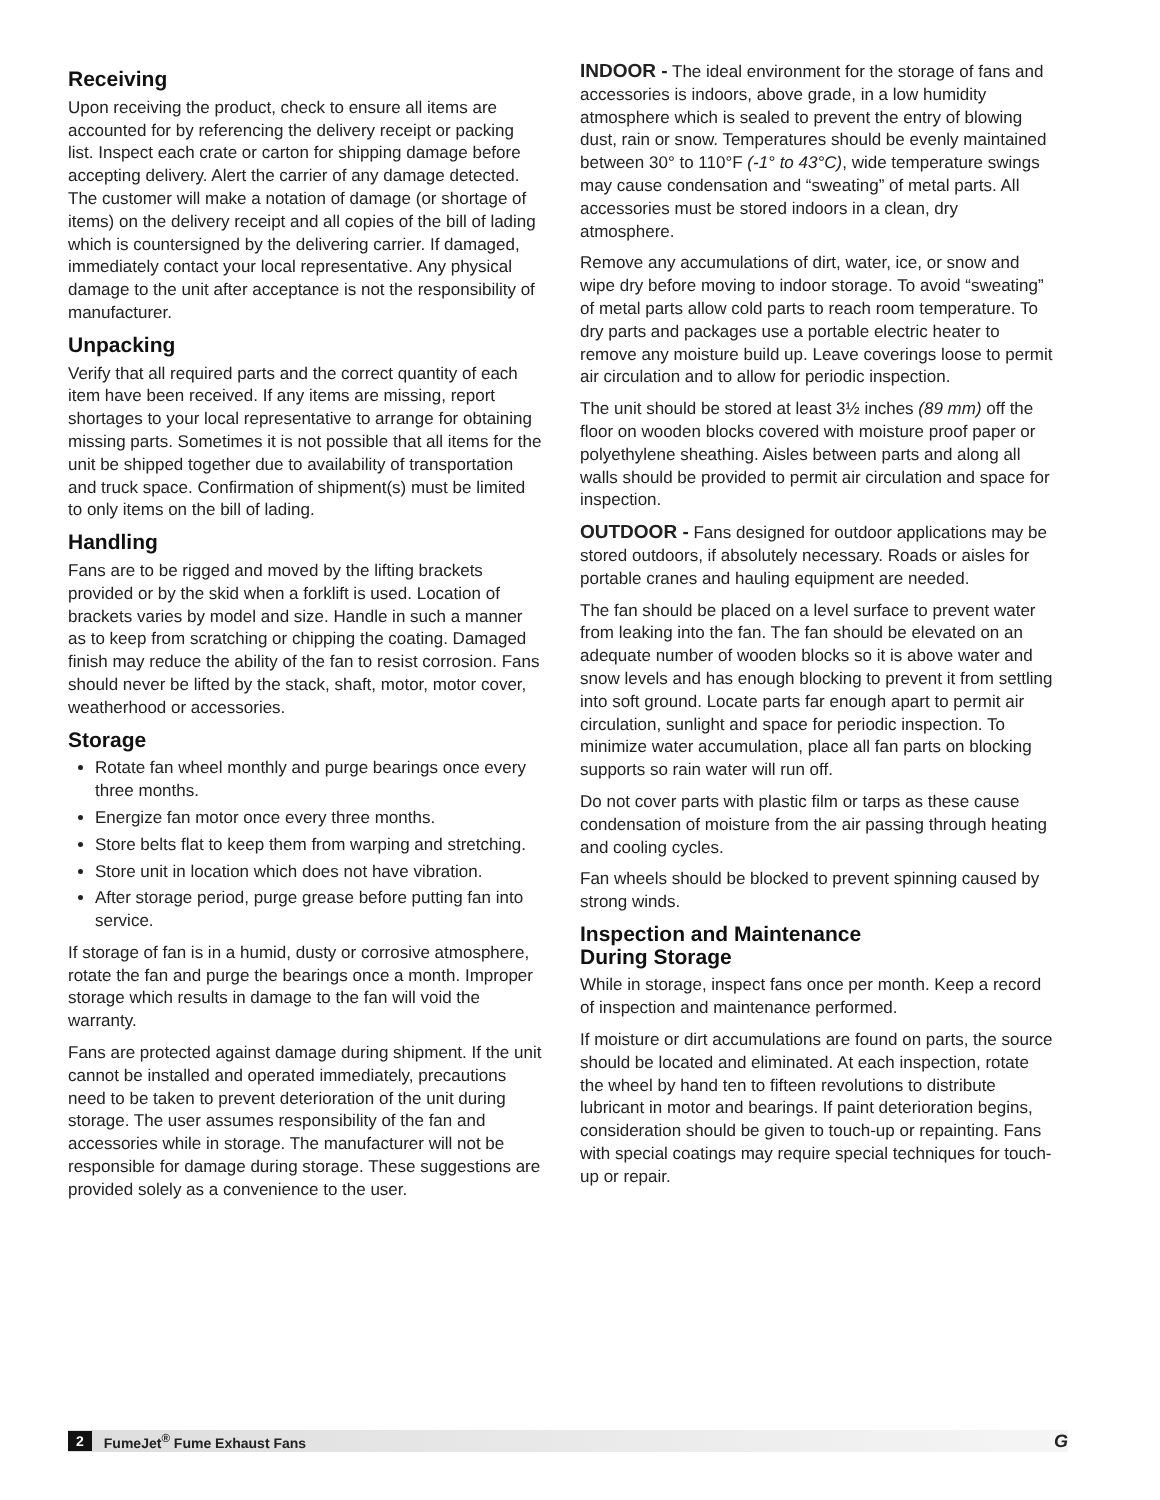Receiving
Upon receiving the product, check to ensure all items are accounted for by referencing the delivery receipt or packing list. Inspect each crate or carton for shipping damage before accepting delivery. Alert the carrier of any damage detected. The customer will make a notation of damage (or shortage of items) on the delivery receipt and all copies of the bill of lading which is countersigned by the delivering carrier. If damaged, immediately contact your local representative. Any physical damage to the unit after acceptance is not the responsibility of manufacturer.
Unpacking
Verify that all required parts and the correct quantity of each item have been received. If any items are missing, report shortages to your local representative to arrange for obtaining missing parts. Sometimes it is not possible that all items for the unit be shipped together due to availability of transportation and truck space. Confirmation of shipment(s) must be limited to only items on the bill of lading.
Handling
Fans are to be rigged and moved by the lifting brackets provided or by the skid when a forklift is used. Location of brackets varies by model and size. Handle in such a manner as to keep from scratching or chipping the coating. Damaged finish may reduce the ability of the fan to resist corrosion. Fans should never be lifted by the stack, shaft, motor, motor cover, weatherhood or accessories.
Storage
Rotate fan wheel monthly and purge bearings once every three months.
Energize fan motor once every three months.
Store belts flat to keep them from warping and stretching.
Store unit in location which does not have vibration.
After storage period, purge grease before putting fan into service.
If storage of fan is in a humid, dusty or corrosive atmosphere, rotate the fan and purge the bearings once a month. Improper storage which results in damage to the fan will void the warranty.
Fans are protected against damage during shipment. If the unit cannot be installed and operated immediately, precautions need to be taken to prevent deterioration of the unit during storage. The user assumes responsibility of the fan and accessories while in storage. The manufacturer will not be responsible for damage during storage. These suggestions are provided solely as a convenience to the user.
INDOOR - The ideal environment for the storage of fans and accessories is indoors, above grade, in a low humidity atmosphere which is sealed to prevent the entry of blowing dust, rain or snow. Temperatures should be evenly maintained between 30° to 110°F (-1° to 43°C), wide temperature swings may cause condensation and “sweating” of metal parts. All accessories must be stored indoors in a clean, dry atmosphere.
Remove any accumulations of dirt, water, ice, or snow and wipe dry before moving to indoor storage. To avoid “sweating” of metal parts allow cold parts to reach room temperature. To dry parts and packages use a portable electric heater to remove any moisture build up. Leave coverings loose to permit air circulation and to allow for periodic inspection.
The unit should be stored at least 3½ inches (89 mm) off the floor on wooden blocks covered with moisture proof paper or polyethylene sheathing. Aisles between parts and along all walls should be provided to permit air circulation and space for inspection.
OUTDOOR - Fans designed for outdoor applications may be stored outdoors, if absolutely necessary. Roads or aisles for portable cranes and hauling equipment are needed.
The fan should be placed on a level surface to prevent water from leaking into the fan. The fan should be elevated on an adequate number of wooden blocks so it is above water and snow levels and has enough blocking to prevent it from settling into soft ground. Locate parts far enough apart to permit air circulation, sunlight and space for periodic inspection. To minimize water accumulation, place all fan parts on blocking supports so rain water will run off.
Do not cover parts with plastic film or tarps as these cause condensation of moisture from the air passing through heating and cooling cycles.
Fan wheels should be blocked to prevent spinning caused by strong winds.
Inspection and Maintenance
During Storage
While in storage, inspect fans once per month. Keep a record of inspection and maintenance performed.
If moisture or dirt accumulations are found on parts, the source should be located and eliminated. At each inspection, rotate the wheel by hand ten to fifteen revolutions to distribute lubricant in motor and bearings. If paint deterioration begins, consideration should be given to touch-up or repainting. Fans with special coatings may require special techniques for touch-up or repair.
2 FumeJet<sup>®</sup> Fume Exhaust Fans G